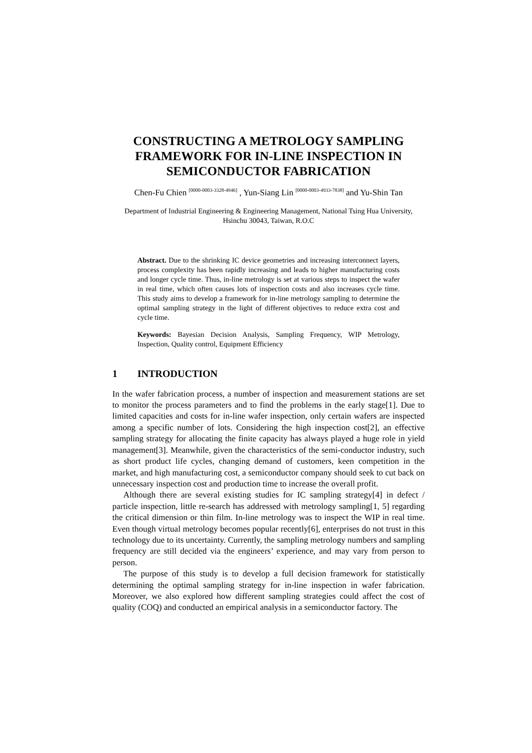CONSTRUCTING A METROLOGY SAMPLING FRAMEWORK FOR IN-LINE INSPECTION IN SEMICONDUCTOR FABRICATION
Chen-Fu Chien <sup>[0000-0003-3328-4946]</sup> , Yun-Siang Lin <sup>[0000-0003-4933-7838]</sup> and Yu-Shin Tan
Department of Industrial Engineering & Engineering Management, National Tsing Hua University, Hsinchu 30043, Taiwan, R.O.C
Abstract. Due to the shrinking IC device geometries and increasing interconnect layers, process complexity has been rapidly increasing and leads to higher manufacturing costs and longer cycle time. Thus, in-line metrology is set at various steps to inspect the wafer in real time, which often causes lots of inspection costs and also increases cycle time. This study aims to develop a framework for in-line metrology sampling to determine the optimal sampling strategy in the light of different objectives to reduce extra cost and cycle time.
Keywords: Bayesian Decision Analysis, Sampling Frequency, WIP Metrology, Inspection, Quality control, Equipment Efficiency
1 INTRODUCTION
In the wafer fabrication process, a number of inspection and measurement stations are set to monitor the process parameters and to find the problems in the early stage[1]. Due to limited capacities and costs for in-line wafer inspection, only certain wafers are inspected among a specific number of lots. Considering the high inspection cost[2], an effective sampling strategy for allocating the finite capacity has always played a huge role in yield management[3]. Meanwhile, given the characteristics of the semi-conductor industry, such as short product life cycles, changing demand of customers, keen competition in the market, and high manufacturing cost, a semiconductor company should seek to cut back on unnecessary inspection cost and production time to increase the overall profit.
Although there are several existing studies for IC sampling strategy[4] in defect / particle inspection, little re-search has addressed with metrology sampling[1, 5] regarding the critical dimension or thin film. In-line metrology was to inspect the WIP in real time. Even though virtual metrology becomes popular recently[6], enterprises do not trust in this technology due to its uncertainty. Currently, the sampling metrology numbers and sampling frequency are still decided via the engineers’ experience, and may vary from person to person.
The purpose of this study is to develop a full decision framework for statistically determining the optimal sampling strategy for in-line inspection in wafer fabrication. Moreover, we also explored how different sampling strategies could affect the cost of quality (COQ) and conducted an empirical analysis in a semiconductor factory. The